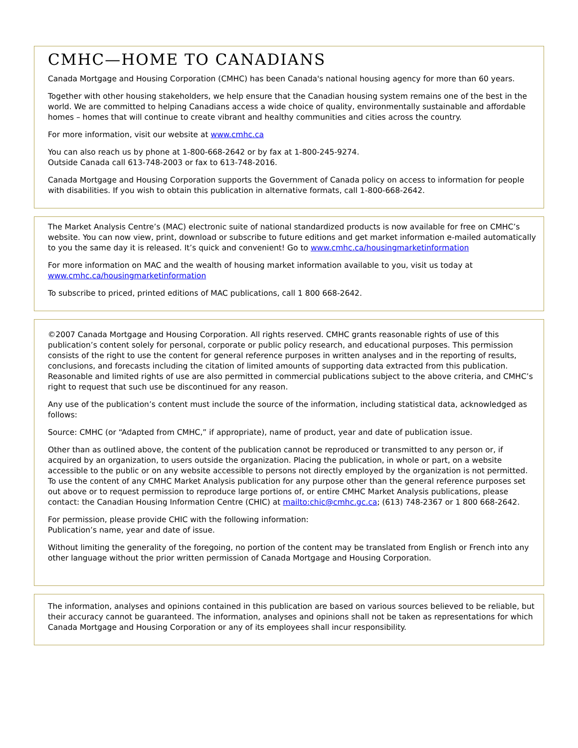CMHC—HOME TO CANADIANS
Canada Mortgage and Housing Corporation (CMHC) has been Canada's national housing agency for more than 60 years.
Together with other housing stakeholders, we help ensure that the Canadian housing system remains one of the best in the world. We are committed to helping Canadians access a wide choice of quality, environmentally sustainable and affordable homes – homes that will continue to create vibrant and healthy communities and cities across the country.
For more information, visit our website at www.cmhc.ca
You can also reach us by phone at 1-800-668-2642 or by fax at 1-800-245-9274.
Outside Canada call 613-748-2003 or fax to 613-748-2016.
Canada Mortgage and Housing Corporation supports the Government of Canada policy on access to information for people with disabilities. If you wish to obtain this publication in alternative formats, call 1-800-668-2642.
The Market Analysis Centre’s (MAC) electronic suite of national standardized products is now available for free on CMHC’s website. You can now view, print, download or subscribe to future editions and get market information e-mailed automatically to you the same day it is released. It’s quick and convenient! Go to www.cmhc.ca/housingmarketinformation
For more information on MAC and the wealth of housing market information available to you, visit us today at www.cmhc.ca/housingmarketinformation
To subscribe to priced, printed editions of MAC publications, call 1 800 668-2642.
©2007 Canada Mortgage and Housing Corporation. All rights reserved. CMHC grants reasonable rights of use of this publication’s content solely for personal, corporate or public policy research, and educational purposes. This permission consists of the right to use the content for general reference purposes in written analyses and in the reporting of results, conclusions, and forecasts including the citation of limited amounts of supporting data extracted from this publication. Reasonable and limited rights of use are also permitted in commercial publications subject to the above criteria, and CMHC’s right to request that such use be discontinued for any reason.
Any use of the publication’s content must include the source of the information, including statistical data, acknowledged as follows:
Source: CMHC (or “Adapted from CMHC,” if appropriate), name of product, year and date of publication issue.
Other than as outlined above, the content of the publication cannot be reproduced or transmitted to any person or, if acquired by an organization, to users outside the organization. Placing the publication, in whole or part, on a website accessible to the public or on any website accessible to persons not directly employed by the organization is not permitted. To use the content of any CMHC Market Analysis publication for any purpose other than the general reference purposes set out above or to request permission to reproduce large portions of, or entire CMHC Market Analysis publications, please contact: the Canadian Housing Information Centre (CHIC) at mailto:chic@cmhc.gc.ca; (613) 748-2367 or 1 800 668-2642.
For permission, please provide CHIC with the following information:
Publication’s name, year and date of issue.
Without limiting the generality of the foregoing, no portion of the content may be translated from English or French into any other language without the prior written permission of Canada Mortgage and Housing Corporation.
The information, analyses and opinions contained in this publication are based on various sources believed to be reliable, but their accuracy cannot be guaranteed. The information, analyses and opinions shall not be taken as representations for which Canada Mortgage and Housing Corporation or any of its employees shall incur responsibility.